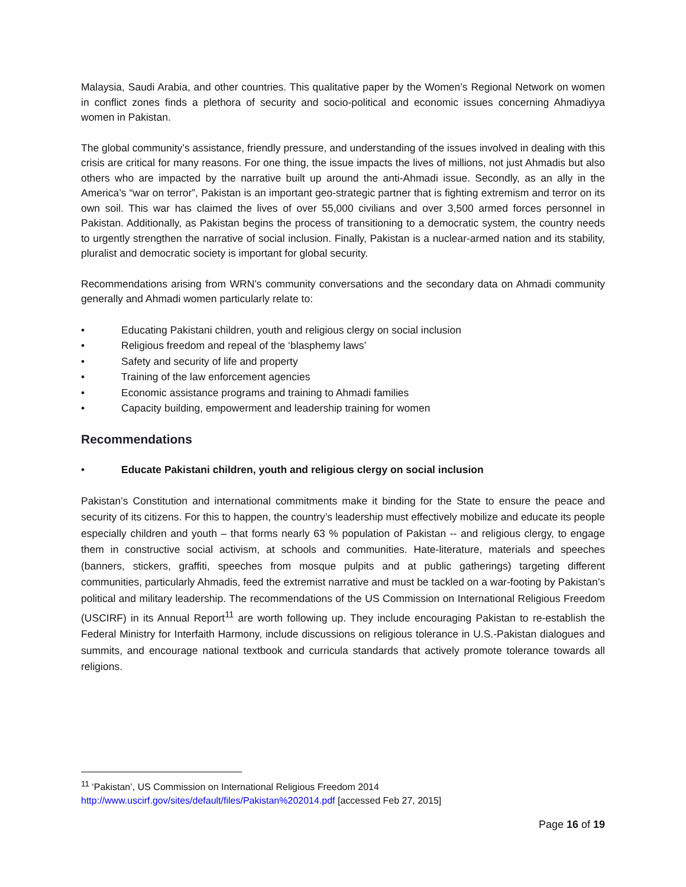Malaysia, Saudi Arabia, and other countries. This qualitative paper by the Women’s Regional Network on women in conflict zones finds a plethora of security and socio-political and economic issues concerning Ahmadiyya women in Pakistan.
The global community’s assistance, friendly pressure, and understanding of the issues involved in dealing with this crisis are critical for many reasons. For one thing, the issue impacts the lives of millions, not just Ahmadis but also others who are impacted by the narrative built up around the anti-Ahmadi issue. Secondly, as an ally in the America’s “war on terror”, Pakistan is an important geo-strategic partner that is fighting extremism and terror on its own soil. This war has claimed the lives of over 55,000 civilians and over 3,500 armed forces personnel in Pakistan. Additionally, as Pakistan begins the process of transitioning to a democratic system, the country needs to urgently strengthen the narrative of social inclusion. Finally, Pakistan is a nuclear-armed nation and its stability, pluralist and democratic society is important for global security.
Recommendations arising from WRN’s community conversations and the secondary data on Ahmadi community generally and Ahmadi women particularly relate to:
• Educating Pakistani children, youth and religious clergy on social inclusion
• Religious freedom and repeal of the ‘blasphemy laws’
• Safety and security of life and property
• Training of the law enforcement agencies
• Economic assistance programs and training to Ahmadi families
• Capacity building, empowerment and leadership training for women
Recommendations
• Educate Pakistani children, youth and religious clergy on social inclusion
Pakistan’s Constitution and international commitments make it binding for the State to ensure the peace and security of its citizens. For this to happen, the country’s leadership must effectively mobilize and educate its people especially children and youth – that forms nearly 63 % population of Pakistan -- and religious clergy, to engage them in constructive social activism, at schools and communities. Hate-literature, materials and speeches (banners, stickers, graffiti, speeches from mosque pulpits and at public gatherings) targeting different communities, particularly Ahmadis, feed the extremist narrative and must be tackled on a war-footing by Pakistan’s political and military leadership. The recommendations of the US Commission on International Religious Freedom (USCIRF) in its Annual Report<sup>11</sup> are worth following up. They include encouraging Pakistan to re-establish the Federal Ministry for Interfaith Harmony, include discussions on religious tolerance in U.S.-Pakistan dialogues and summits, and encourage national textbook and curricula standards that actively promote tolerance towards all religions.
<sup>11</sup> ‘Pakistan’, US Commission on International Religious Freedom 2014
http://www.uscirf.gov/sites/default/files/Pakistan%202014.pdf [accessed Feb 27, 2015]
Page 16 of 19